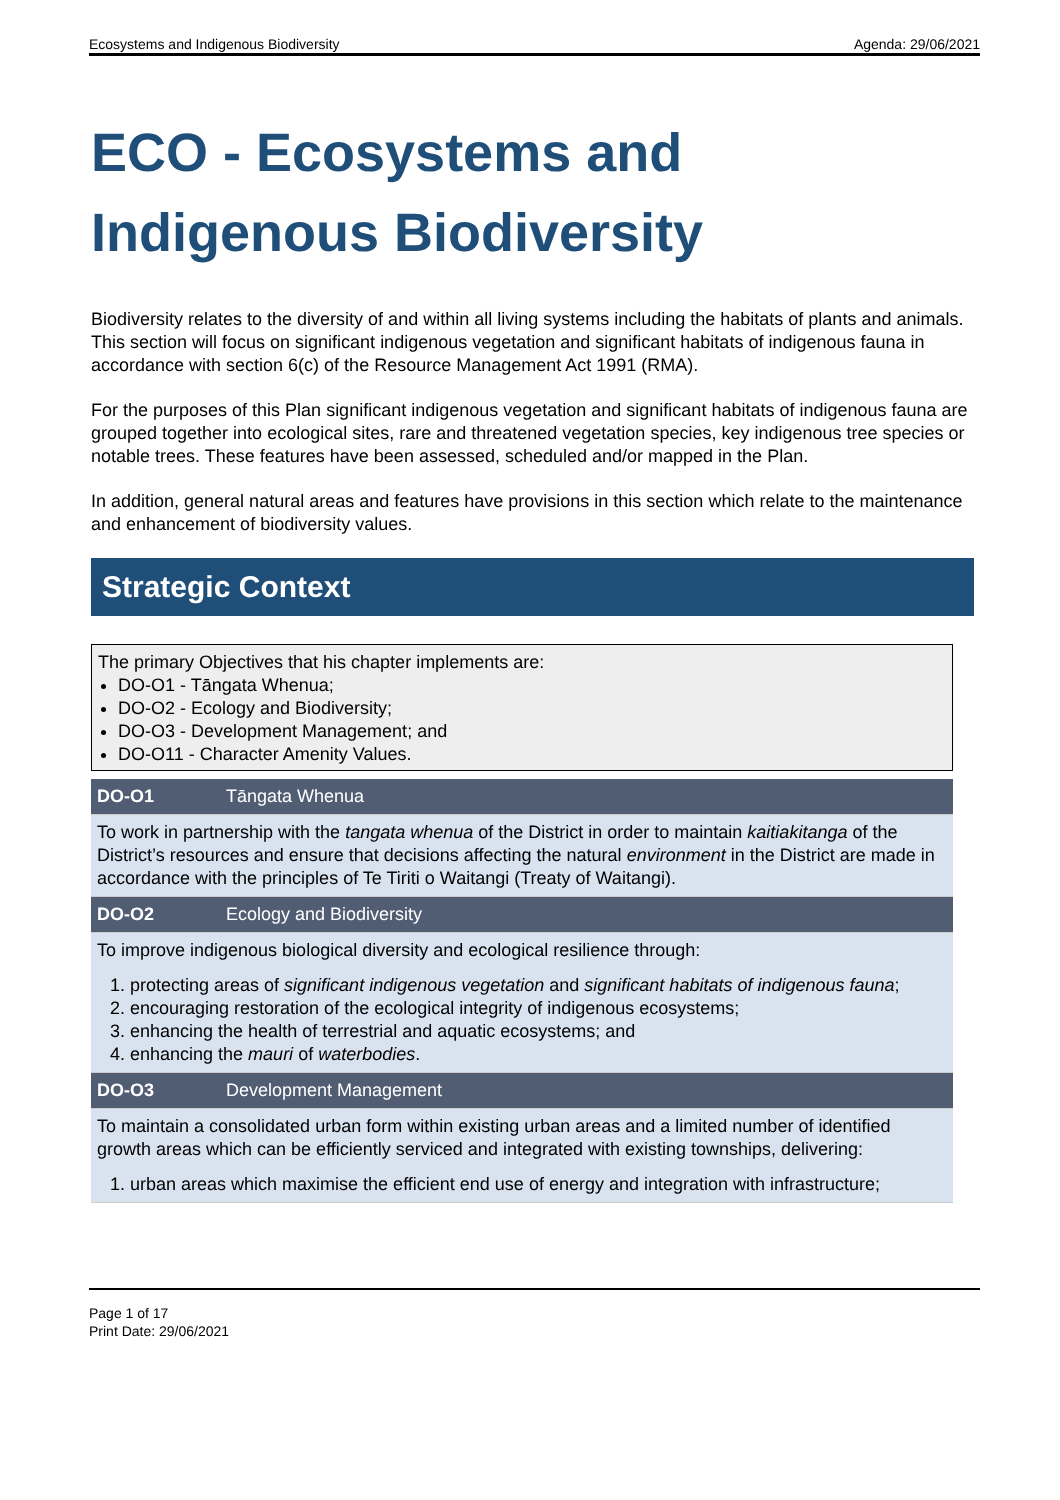Ecosystems and Indigenous Biodiversity Agenda: 29/06/2021
ECO - Ecosystems and Indigenous Biodiversity
Biodiversity relates to the diversity of and within all living systems including the habitats of plants and animals. This section will focus on significant indigenous vegetation and significant habitats of indigenous fauna in accordance with section 6(c) of the Resource Management Act 1991 (RMA).
For the purposes of this Plan significant indigenous vegetation and significant habitats of indigenous fauna are grouped together into ecological sites, rare and threatened vegetation species, key indigenous tree species or notable trees. These features have been assessed, scheduled and/or mapped in the Plan.
In addition, general natural areas and features have provisions in this section which relate to the maintenance and enhancement of biodiversity values.
Strategic Context
The primary Objectives that his chapter implements are:
DO-O1 - Tāngata Whenua;
DO-O2 - Ecology and Biodiversity;
DO-O3 - Development Management; and
DO-O11 - Character Amenity Values.
| DO-O1 | Tāngata Whenua |
| --- | --- |
| To work in partnership with the tangata whenua of the District in order to maintain kaitiakitanga of the District’s resources and ensure that decisions affecting the natural environment in the District are made in accordance with the principles of Te Tiriti o Waitangi (Treaty of Waitangi). | |
| DO-O2 | Ecology and Biodiversity |
| To improve indigenous biological diversity and ecological resilience through: 1. protecting areas of significant indigenous vegetation and significant habitats of indigenous fauna ; 2. encouraging restoration of the ecological integrity of indigenous ecosystems; 3. enhancing the health of terrestrial and aquatic ecosystems; and 4. enhancing the mauri of waterbodies . | |
| DO-O3 | Development Management |
| To maintain a consolidated urban form within existing urban areas and a limited number of identified growth areas which can be efficiently serviced and integrated with existing townships, delivering: 1. urban areas which maximise the efficient end use of energy and integration with infrastructure; | |
Page 1 of 17
Print Date: 29/06/2021